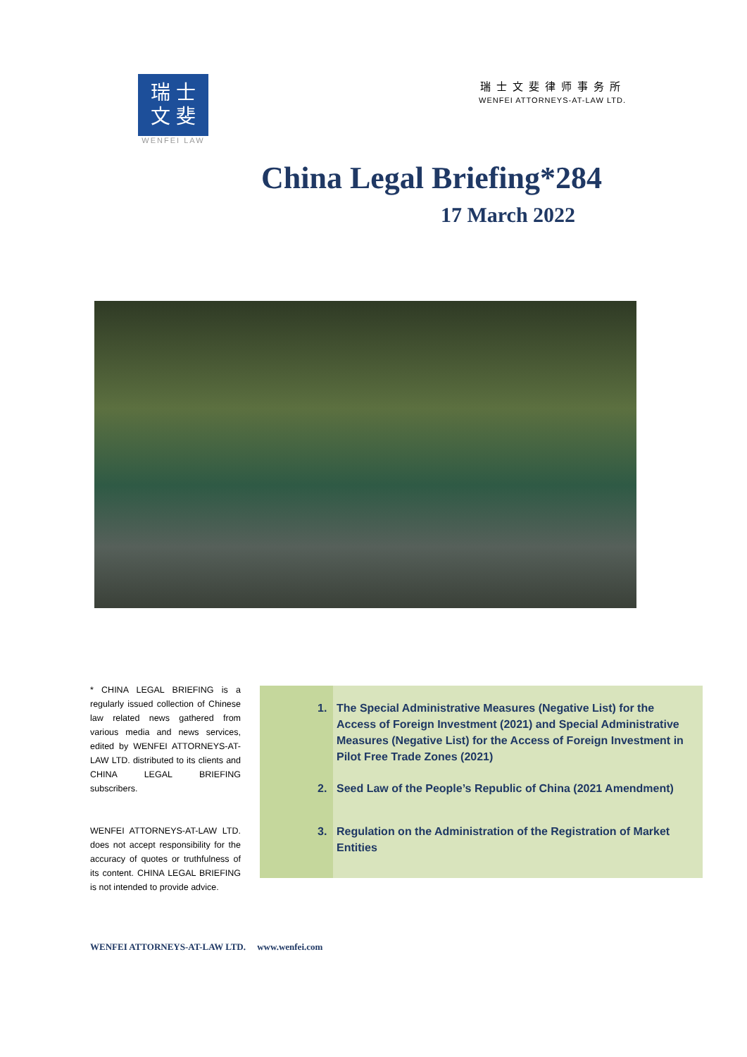瑞 士
文 斐
WENFEI LAW
瑞士文斐律师事务所
WENFEI ATTORNEYS-AT-LAW LTD.
China Legal Briefing*284
17 March 2022
* CHINA LEGAL BRIEFING is a regularly issued collection of Chinese law related news gathered from various media and news services, edited by WENFEI ATTORNEYS-AT-LAW LTD. distributed to its clients and CHINA LEGAL BRIEFING subscribers.
WENFEI ATTORNEYS-AT-LAW LTD. does not accept responsibility for the accuracy of quotes or truthfulness of its content. CHINA LEGAL BRIEFING is not intended to provide advice.
1. The Special Administrative Measures (Negative List) for the Access of Foreign Investment (2021) and Special Administrative Measures (Negative List) for the Access of Foreign Investment in Pilot Free Trade Zones (2021)
2. Seed Law of the People’s Republic of China (2021 Amendment)
3. Regulation on the Administration of the Registration of Market Entities
WENFEI ATTORNEYS-AT-LAW LTD. www.wenfei.com